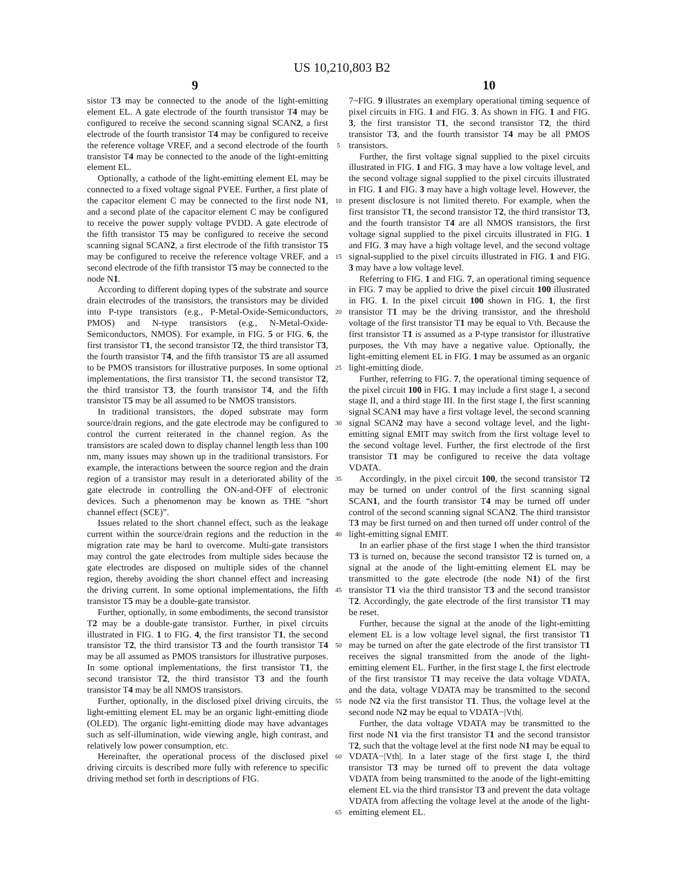US 10,210,803 B2
9 10
sistor T3 may be connected to the anode of the light-emitting element EL. A gate electrode of the fourth transistor T4 may be configured to receive the second scanning signal SCAN2, a first electrode of the fourth transistor T4 may be configured to receive the reference voltage VREF, and a second electrode of the fourth transistor T4 may be connected to the anode of the light-emitting element EL.
Optionally, a cathode of the light-emitting element EL may be connected to a fixed voltage signal PVEE. Further, a first plate of the capacitor element C may be connected to the first node N1, and a second plate of the capacitor element C may be configured to receive the power supply voltage PVDD. A gate electrode of the fifth transistor T5 may be configured to receive the second scanning signal SCAN2, a first electrode of the fifth transistor T5 may be configured to receive the reference voltage VREF, and a second electrode of the fifth transistor T5 may be connected to the node N1.
According to different doping types of the substrate and source drain electrodes of the transistors, the transistors may be divided into P-type transistors (e.g., P-Metal-Oxide-Semiconductors, PMOS) and N-type transistors (e.g., N-Metal-Oxide-Semiconductors, NMOS). For example, in FIG. 5 or FIG. 6, the first transistor T1, the second transistor T2, the third transistor T3, the fourth transistor T4, and the fifth transistor T5 are all assumed to be PMOS transistors for illustrative purposes. In some optional implementations, the first transistor T1, the second transistor T2, the third transistor T3, the fourth transistor T4, and the fifth transistor T5 may be all assumed to be NMOS transistors.
In traditional transistors, the doped substrate may form source/drain regions, and the gate electrode may be configured to control the current reiterated in the channel region. As the transistors are scaled down to display channel length less than 100 nm, many issues may shown up in the traditional transistors. For example, the interactions between the source region and the drain region of a transistor may result in a deteriorated ability of the gate electrode in controlling the ON-and-OFF of electronic devices. Such a phenomenon may be known as THE “short channel effect (SCE)”.
Issues related to the short channel effect, such as the leakage current within the source/drain regions and the reduction in the migration rate may be hard to overcome. Multi-gate transistors may control the gate electrodes from multiple sides because the gate electrodes are disposed on multiple sides of the channel region, thereby avoiding the short channel effect and increasing the driving current. In some optional implementations, the fifth transistor T5 may be a double-gate transistor.
Further, optionally, in some embodiments, the second transistor T2 may be a double-gate transistor. Further, in pixel circuits illustrated in FIG. 1 to FIG. 4, the first transistor T1, the second transistor T2, the third transistor T3 and the fourth transistor T4 may be all assumed as PMOS transistors for illustrative purposes. In some optional implementations, the first transistor T1, the second transistor T2, the third transistor T3 and the fourth transistor T4 may be all NMOS transistors.
Further, optionally, in the disclosed pixel driving circuits, the light-emitting element EL may be an organic light-emitting diode (OLED). The organic light-emitting diode may have advantages such as self-illumination, wide viewing angle, high contrast, and relatively low power consumption, etc.
Hereinafter, the operational process of the disclosed pixel driving circuits is described more fully with reference to specific driving method set forth in descriptions of FIG.
5
10
15
20
25
30
35
40
45
50
55
60
65
7~FIG. 9 illustrates an exemplary operational timing sequence of pixel circuits in FIG. 1 and FIG. 3. As shown in FIG. 1 and FIG. 3, the first transistor T1, the second transistor T2, the third transistor T3, and the fourth transistor T4 may be all PMOS transistors.
Further, the first voltage signal supplied to the pixel circuits illustrated in FIG. 1 and FIG. 3 may have a low voltage level, and the second voltage signal supplied to the pixel circuits illustrated in FIG. 1 and FIG. 3 may have a high voltage level. However, the present disclosure is not limited thereto. For example, when the first transistor T1, the second transistor T2, the third transistor T3, and the fourth transistor T4 are all NMOS transistors, the first voltage signal supplied to the pixel circuits illustrated in FIG. 1 and FIG. 3 may have a high voltage level, and the second voltage signal-supplied to the pixel circuits illustrated in FIG. 1 and FIG. 3 may have a low voltage level.
Referring to FIG. 1 and FIG. 7, an operational timing sequence in FIG. 7 may be applied to drive the pixel circuit 100 illustrated in FIG. 1. In the pixel circuit 100 shown in FIG. 1, the first transistor T1 may be the driving transistor, and the threshold voltage of the first transistor T1 may be equal to Vth. Because the first transistor T1 is assumed as a P-type transistor for illustrative purposes, the Vth may have a negative value. Optionally, the light-emitting element EL in FIG. 1 may be assumed as an organic light-emitting diode.
Further, referring to FIG. 7, the operational timing sequence of the pixel circuit 100 in FIG. 1 may include a first stage I, a second stage II, and a third stage III. In the first stage I, the first scanning signal SCAN1 may have a first voltage level, the second scanning signal SCAN2 may have a second voltage level, and the light-emitting signal EMIT may switch from the first voltage level to the second voltage level. Further, the first electrode of the first transistor T1 may be configured to receive the data voltage VDATA.
Accordingly, in the pixel circuit 100, the second transistor T2 may be turned on under control of the first scanning signal SCAN1, and the fourth transistor T4 may be turned off under control of the second scanning signal SCAN2. The third transistor T3 may be first turned on and then turned off under control of the light-emitting signal EMIT.
In an earlier phase of the first stage I when the third transistor T3 is turned on, because the second transistor T2 is turned on, a signal at the anode of the light-emitting element EL may be transmitted to the gate electrode (the node N1) of the first transistor T1 via the third transistor T3 and the second transistor T2. Accordingly, the gate electrode of the first transistor T1 may be reset.
Further, because the signal at the anode of the light-emitting element EL is a low voltage level signal, the first transistor T1 may be turned on after the gate electrode of the first transistor T1 receives the signal transmitted from the anode of the light-emitting element EL. Further, in the first stage I, the first electrode of the first transistor T1 may receive the data voltage VDATA, and the data, voltage VDATA may be transmitted to the second node N2 via the first transistor T1. Thus, the voltage level at the second node N2 may be equal to VDATA−|Vth|.
Further, the data voltage VDATA may be transmitted to the first node N1 via the first transistor T1 and the second transistor T2, such that the voltage level at the first node N1 may be equal to VDATA−|Vth|. In a later stage of the first stage I, the third transistor T3 may be turned off to prevent the data voltage VDATA from being transmitted to the anode of the light-emitting element EL via the third transistor T3 and prevent the data voltage VDATA from affecting the voltage level at the anode of the light-emitting element EL.